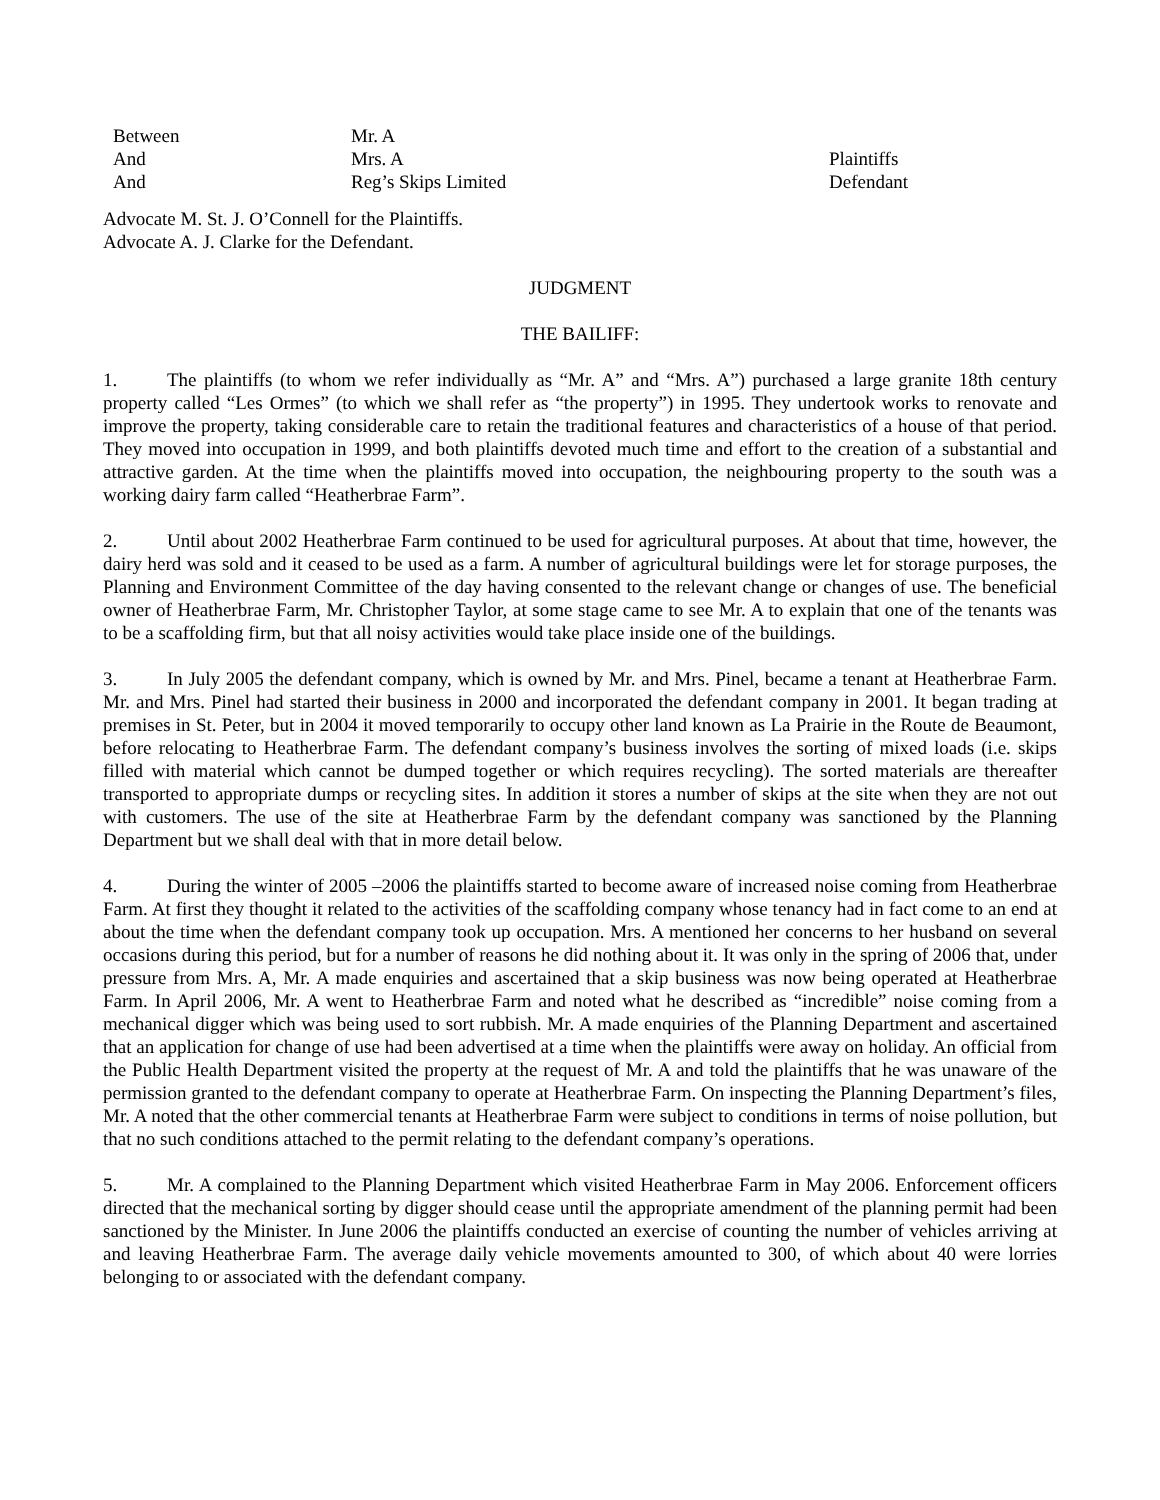| Between | Mr. A | |
| And | Mrs. A | Plaintiffs |
| And | Reg’s Skips Limited | Defendant |
Advocate M. St. J. O’Connell for the Plaintiffs.
Advocate A. J. Clarke for the Defendant.
JUDGMENT
THE BAILIFF:
1. The plaintiffs (to whom we refer individually as “Mr. A” and “Mrs. A”) purchased a large granite 18th century property called “Les Ormes” (to which we shall refer as “the property”) in 1995. They undertook works to renovate and improve the property, taking considerable care to retain the traditional features and characteristics of a house of that period. They moved into occupation in 1999, and both plaintiffs devoted much time and effort to the creation of a substantial and attractive garden. At the time when the plaintiffs moved into occupation, the neighbouring property to the south was a working dairy farm called “Heatherbrae Farm”.
2. Until about 2002 Heatherbrae Farm continued to be used for agricultural purposes. At about that time, however, the dairy herd was sold and it ceased to be used as a farm. A number of agricultural buildings were let for storage purposes, the Planning and Environment Committee of the day having consented to the relevant change or changes of use. The beneficial owner of Heatherbrae Farm, Mr. Christopher Taylor, at some stage came to see Mr. A to explain that one of the tenants was to be a scaffolding firm, but that all noisy activities would take place inside one of the buildings.
3. In July 2005 the defendant company, which is owned by Mr. and Mrs. Pinel, became a tenant at Heatherbrae Farm. Mr. and Mrs. Pinel had started their business in 2000 and incorporated the defendant company in 2001. It began trading at premises in St. Peter, but in 2004 it moved temporarily to occupy other land known as La Prairie in the Route de Beaumont, before relocating to Heatherbrae Farm. The defendant company’s business involves the sorting of mixed loads (i.e. skips filled with material which cannot be dumped together or which requires recycling). The sorted materials are thereafter transported to appropriate dumps or recycling sites. In addition it stores a number of skips at the site when they are not out with customers. The use of the site at Heatherbrae Farm by the defendant company was sanctioned by the Planning Department but we shall deal with that in more detail below.
4. During the winter of 2005 –2006 the plaintiffs started to become aware of increased noise coming from Heatherbrae Farm. At first they thought it related to the activities of the scaffolding company whose tenancy had in fact come to an end at about the time when the defendant company took up occupation. Mrs. A mentioned her concerns to her husband on several occasions during this period, but for a number of reasons he did nothing about it. It was only in the spring of 2006 that, under pressure from Mrs. A, Mr. A made enquiries and ascertained that a skip business was now being operated at Heatherbrae Farm. In April 2006, Mr. A went to Heatherbrae Farm and noted what he described as “incredible” noise coming from a mechanical digger which was being used to sort rubbish. Mr. A made enquiries of the Planning Department and ascertained that an application for change of use had been advertised at a time when the plaintiffs were away on holiday. An official from the Public Health Department visited the property at the request of Mr. A and told the plaintiffs that he was unaware of the permission granted to the defendant company to operate at Heatherbrae Farm. On inspecting the Planning Department’s files, Mr. A noted that the other commercial tenants at Heatherbrae Farm were subject to conditions in terms of noise pollution, but that no such conditions attached to the permit relating to the defendant company’s operations.
5. Mr. A complained to the Planning Department which visited Heatherbrae Farm in May 2006. Enforcement officers directed that the mechanical sorting by digger should cease until the appropriate amendment of the planning permit had been sanctioned by the Minister. In June 2006 the plaintiffs conducted an exercise of counting the number of vehicles arriving at and leaving Heatherbrae Farm. The average daily vehicle movements amounted to 300, of which about 40 were lorries belonging to or associated with the defendant company.